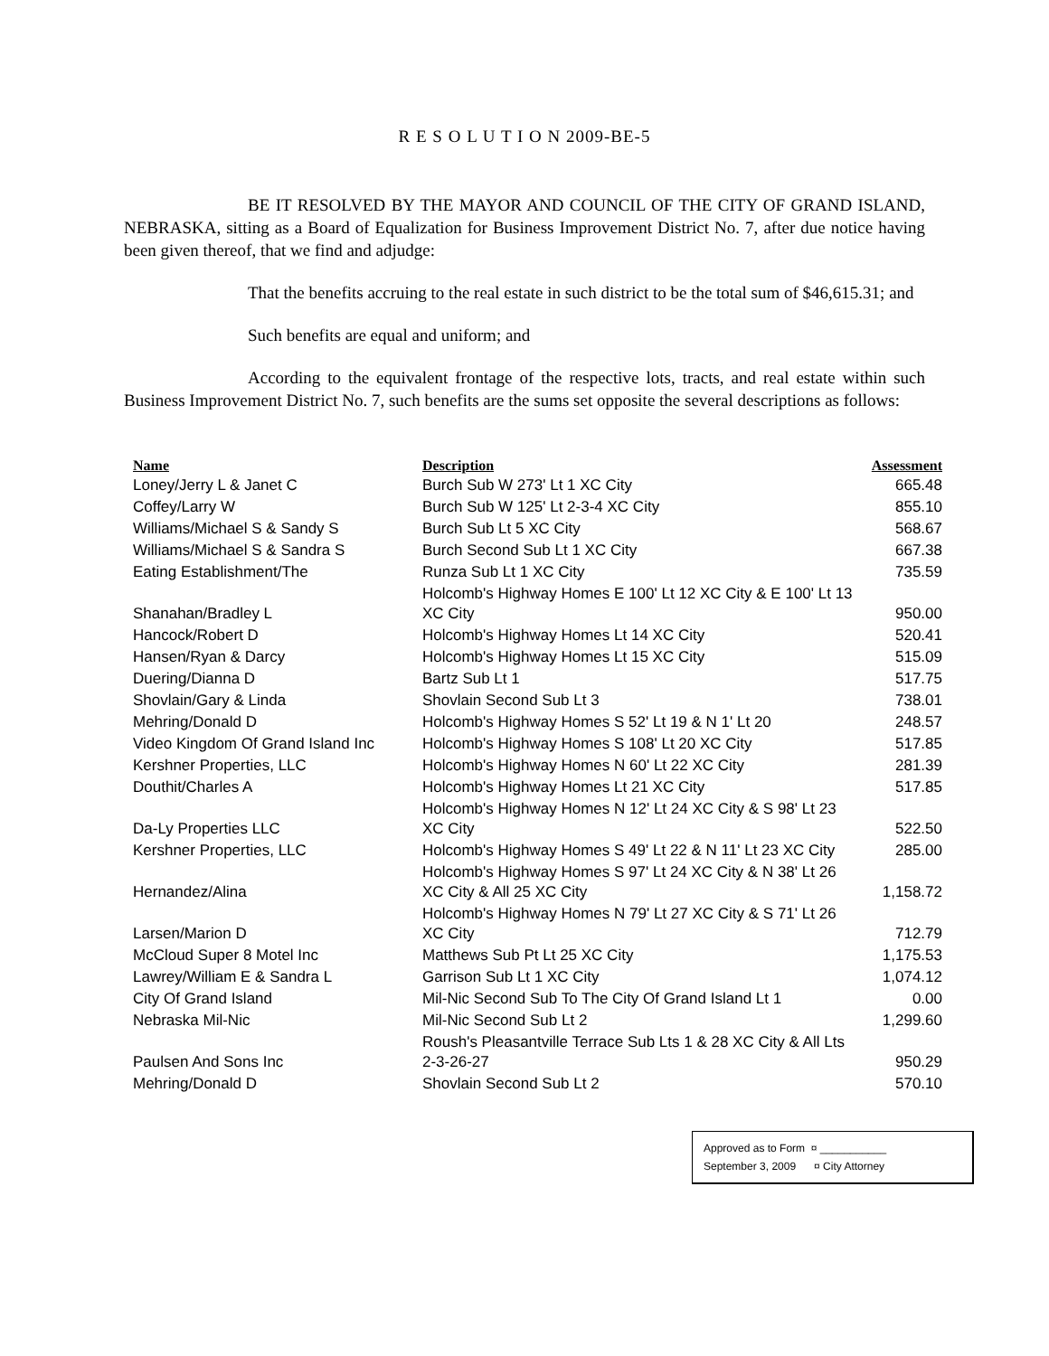R E S O L U T I O N 2009-BE-5
BE IT RESOLVED BY THE MAYOR AND COUNCIL OF THE CITY OF GRAND ISLAND, NEBRASKA, sitting as a Board of Equalization for Business Improvement District No. 7, after due notice having been given thereof, that we find and adjudge:
That the benefits accruing to the real estate in such district to be the total sum of $46,615.31; and
Such benefits are equal and uniform; and
According to the equivalent frontage of the respective lots, tracts, and real estate within such Business Improvement District No. 7, such benefits are the sums set opposite the several descriptions as follows:
| Name | Description | Assessment |
| --- | --- | --- |
| Loney/Jerry L & Janet C | Burch Sub W 273' Lt 1 XC City | 665.48 |
| Coffey/Larry W | Burch Sub W 125' Lt 2-3-4 XC City | 855.10 |
| Williams/Michael S & Sandy S | Burch Sub Lt 5 XC City | 568.67 |
| Williams/Michael S & Sandra S | Burch Second Sub Lt 1 XC City | 667.38 |
| Eating Establishment/The | Runza Sub Lt 1 XC City | 735.59 |
| Shanahan/Bradley L | Holcomb's Highway Homes E 100' Lt 12 XC City & E 100' Lt 13 XC City | 950.00 |
| Hancock/Robert D | Holcomb's Highway Homes Lt 14 XC City | 520.41 |
| Hansen/Ryan & Darcy | Holcomb's Highway Homes Lt 15 XC City | 515.09 |
| Duering/Dianna D | Bartz Sub Lt 1 | 517.75 |
| Shovlain/Gary & Linda | Shovlain Second Sub Lt 3 | 738.01 |
| Mehring/Donald D | Holcomb's Highway Homes S 52' Lt 19 & N 1' Lt 20 | 248.57 |
| Video Kingdom Of Grand Island Inc | Holcomb's Highway Homes S 108' Lt 20 XC City | 517.85 |
| Kershner Properties, LLC | Holcomb's Highway Homes N 60' Lt 22 XC City | 281.39 |
| Douthit/Charles A | Holcomb's Highway Homes Lt 21 XC City | 517.85 |
| Da-Ly Properties LLC | Holcomb's Highway Homes N 12' Lt 24 XC City & S 98' Lt 23 XC City | 522.50 |
| Kershner Properties, LLC | Holcomb's Highway Homes S 49' Lt 22 & N 11' Lt 23 XC City | 285.00 |
| Hernandez/Alina | Holcomb's Highway Homes S 97' Lt 24 XC City & N 38' Lt 26 XC City & All 25 XC City | 1,158.72 |
| Larsen/Marion D | Holcomb's Highway Homes N 79' Lt 27 XC City & S 71' Lt 26 XC City | 712.79 |
| McCloud Super 8 Motel Inc | Matthews Sub Pt Lt 25 XC City | 1,175.53 |
| Lawrey/William E & Sandra L | Garrison Sub Lt 1 XC City | 1,074.12 |
| City Of Grand Island | Mil-Nic Second Sub To The City Of Grand Island Lt 1 | 0.00 |
| Nebraska Mil-Nic | Mil-Nic Second Sub Lt 2 | 1,299.60 |
| Paulsen And Sons Inc | Roush's Pleasantville Terrace Sub Lts 1 & 28 XC City & All Lts 2-3-26-27 | 950.29 |
| Mehring/Donald D | Shovlain Second Sub Lt 2 | 570.10 |
Approved as to Form ¤ ___________
September 3, 2009 ¤ City Attorney